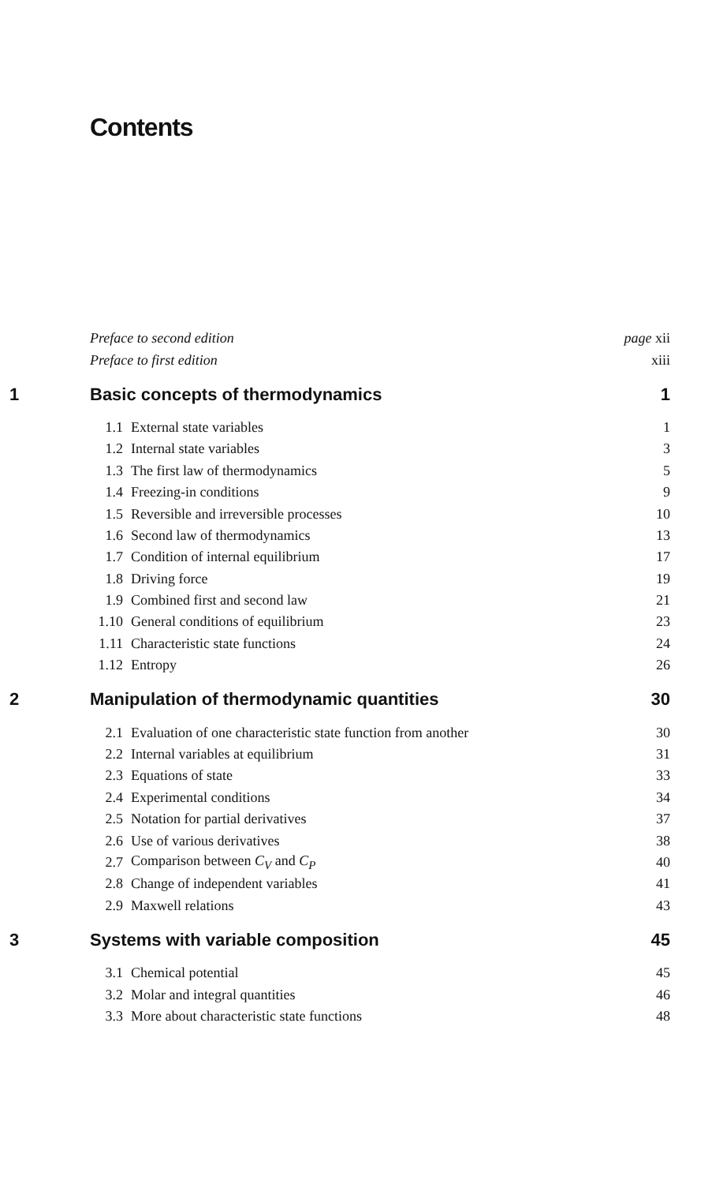Contents
| | Preface to second edition | | page xii |
| | Preface to first edition | | xiii |
| 1 | Basic concepts of thermodynamics | | 1 |
| | 1.1 | External state variables | 1 |
| | 1.2 | Internal state variables | 3 |
| | 1.3 | The first law of thermodynamics | 5 |
| | 1.4 | Freezing-in conditions | 9 |
| | 1.5 | Reversible and irreversible processes | 10 |
| | 1.6 | Second law of thermodynamics | 13 |
| | 1.7 | Condition of internal equilibrium | 17 |
| | 1.8 | Driving force | 19 |
| | 1.9 | Combined first and second law | 21 |
| | 1.10 | General conditions of equilibrium | 23 |
| | 1.11 | Characteristic state functions | 24 |
| | 1.12 | Entropy | 26 |
| 2 | Manipulation of thermodynamic quantities | | 30 |
| | 2.1 | Evaluation of one characteristic state function from another | 30 |
| | 2.2 | Internal variables at equilibrium | 31 |
| | 2.3 | Equations of state | 33 |
| | 2.4 | Experimental conditions | 34 |
| | 2.5 | Notation for partial derivatives | 37 |
| | 2.6 | Use of various derivatives | 38 |
| | 2.7 | Comparison between C<sub>V</sub> and C<sub>P</sub> | 40 |
| | 2.8 | Change of independent variables | 41 |
| | 2.9 | Maxwell relations | 43 |
| 3 | Systems with variable composition | | 45 |
| | 3.1 | Chemical potential | 45 |
| | 3.2 | Molar and integral quantities | 46 |
| | 3.3 | More about characteristic state functions | 48 |